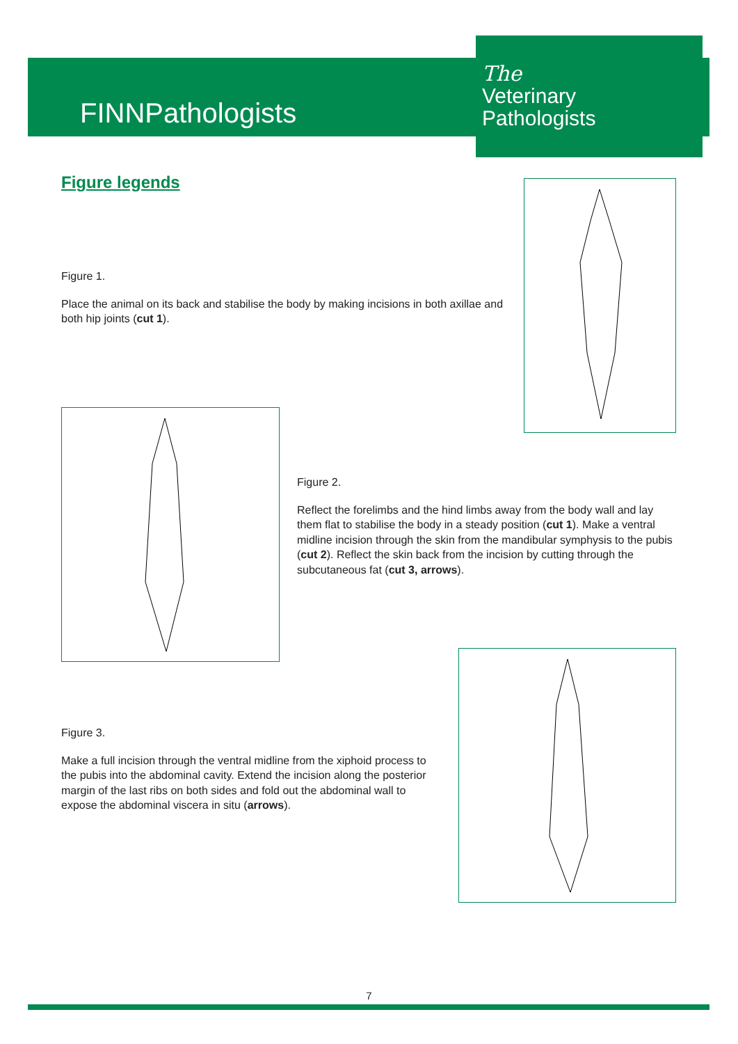FINNPathologists
The
Veterinary
Pathologists
Figure legends
Figure 1.
Place the animal on its back and stabilise the body by making incisions in both axillae and both hip joints (cut 1).
Figure 2.
Reflect the forelimbs and the hind limbs away from the body wall and lay them flat to stabilise the body in a steady position (cut 1). Make a ventral midline incision through the skin from the mandibular symphysis to the pubis (cut 2). Reflect the skin back from the incision by cutting through the subcutaneous fat (cut 3, arrows).
Figure 3.
Make a full incision through the ventral midline from the xiphoid process to the pubis into the abdominal cavity. Extend the incision along the posterior margin of the last ribs on both sides and fold out the abdominal wall to expose the abdominal viscera in situ (arrows).
7